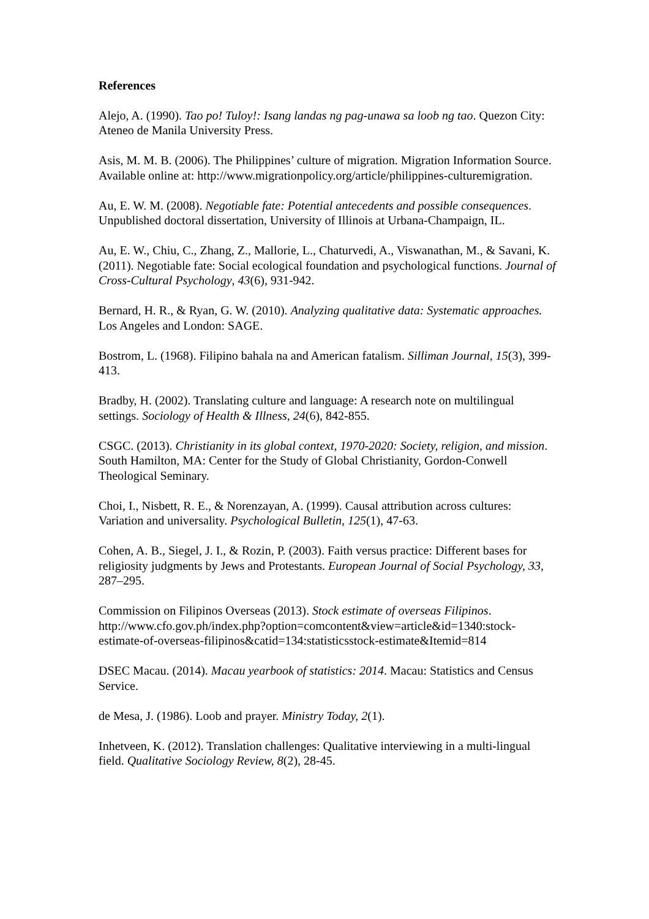References
Alejo, A. (1990). Tao po! Tuloy!: Isang landas ng pag-unawa sa loob ng tao. Quezon City: Ateneo de Manila University Press.
Asis, M. M. B. (2006). The Philippines’ culture of migration. Migration Information Source. Available online at: http://www.migrationpolicy.org/article/philippines-culturemigration.
Au, E. W. M. (2008). Negotiable fate: Potential antecedents and possible consequences. Unpublished doctoral dissertation, University of Illinois at Urbana-Champaign, IL.
Au, E. W., Chiu, C., Zhang, Z., Mallorie, L., Chaturvedi, A., Viswanathan, M., & Savani, K. (2011). Negotiable fate: Social ecological foundation and psychological functions. Journal of Cross-Cultural Psychology, 43(6), 931-942.
Bernard, H. R., & Ryan, G. W. (2010). Analyzing qualitative data: Systematic approaches. Los Angeles and London: SAGE.
Bostrom, L. (1968). Filipino bahala na and American fatalism. Silliman Journal, 15(3), 399-413.
Bradby, H. (2002). Translating culture and language: A research note on multilingual settings. Sociology of Health & Illness, 24(6), 842-855.
CSGC. (2013). Christianity in its global context, 1970-2020: Society, religion, and mission. South Hamilton, MA: Center for the Study of Global Christianity, Gordon-Conwell Theological Seminary.
Choi, I., Nisbett, R. E., & Norenzayan, A. (1999). Causal attribution across cultures: Variation and universality. Psychological Bulletin, 125(1), 47-63.
Cohen, A. B., Siegel, J. I., & Rozin, P. (2003). Faith versus practice: Different bases for religiosity judgments by Jews and Protestants. European Journal of Social Psychology, 33, 287–295.
Commission on Filipinos Overseas (2013). Stock estimate of overseas Filipinos. http://www.cfo.gov.ph/index.php?option=comcontent&view=article&id=1340:stock-estimate-of-overseas-filipinos&catid=134:statisticsstock-estimate&Itemid=814
DSEC Macau. (2014). Macau yearbook of statistics: 2014. Macau: Statistics and Census Service.
de Mesa, J. (1986). Loob and prayer. Ministry Today, 2(1).
Inhetveen, K. (2012). Translation challenges: Qualitative interviewing in a multi-lingual field. Qualitative Sociology Review, 8(2), 28-45.